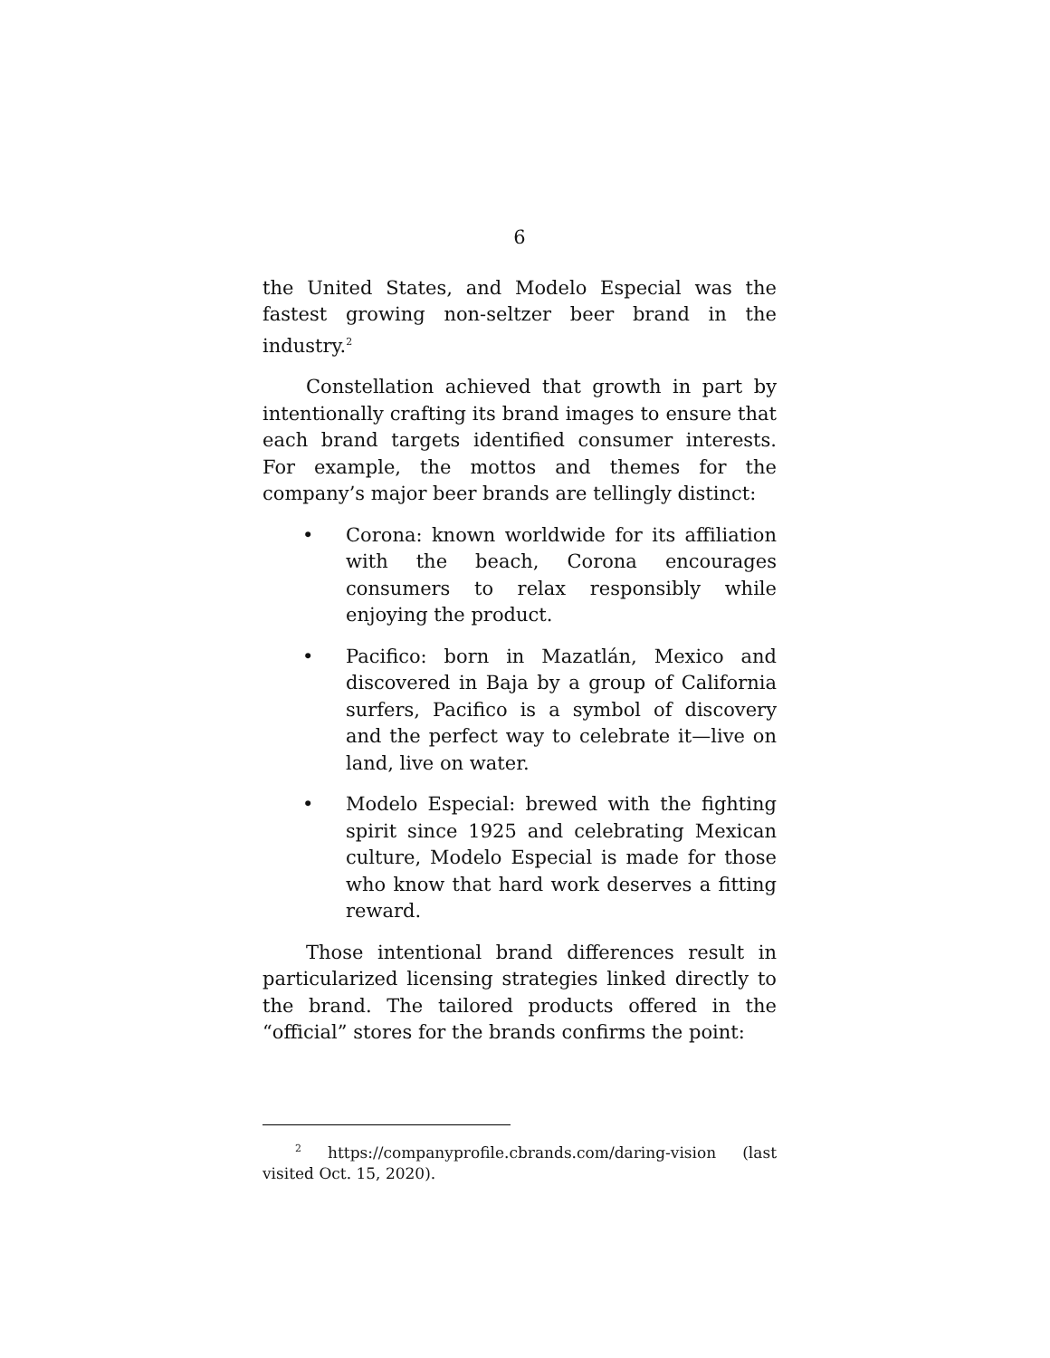6
the United States, and Modelo Especial was the fastest growing non-seltzer beer brand in the industry.<sup>2</sup>
Constellation achieved that growth in part by intentionally crafting its brand images to ensure that each brand targets identified consumer interests. For example, the mottos and themes for the company’s major beer brands are tellingly distinct:
• Corona: known worldwide for its affiliation with the beach, Corona encourages consumers to relax responsibly while enjoying the product.
• Pacifico: born in Mazatlán, Mexico and discovered in Baja by a group of California surfers, Pacifico is a symbol of discovery and the perfect way to celebrate it—live on land, live on water.
• Modelo Especial: brewed with the fighting spirit since 1925 and celebrating Mexican culture, Modelo Especial is made for those who know that hard work deserves a fitting reward.
Those intentional brand differences result in particularized licensing strategies linked directly to the brand. The tailored products offered in the “official” stores for the brands confirms the point:
<sup>2</sup> https://companyprofile.cbrands.com/daring-vision (last visited Oct. 15, 2020).